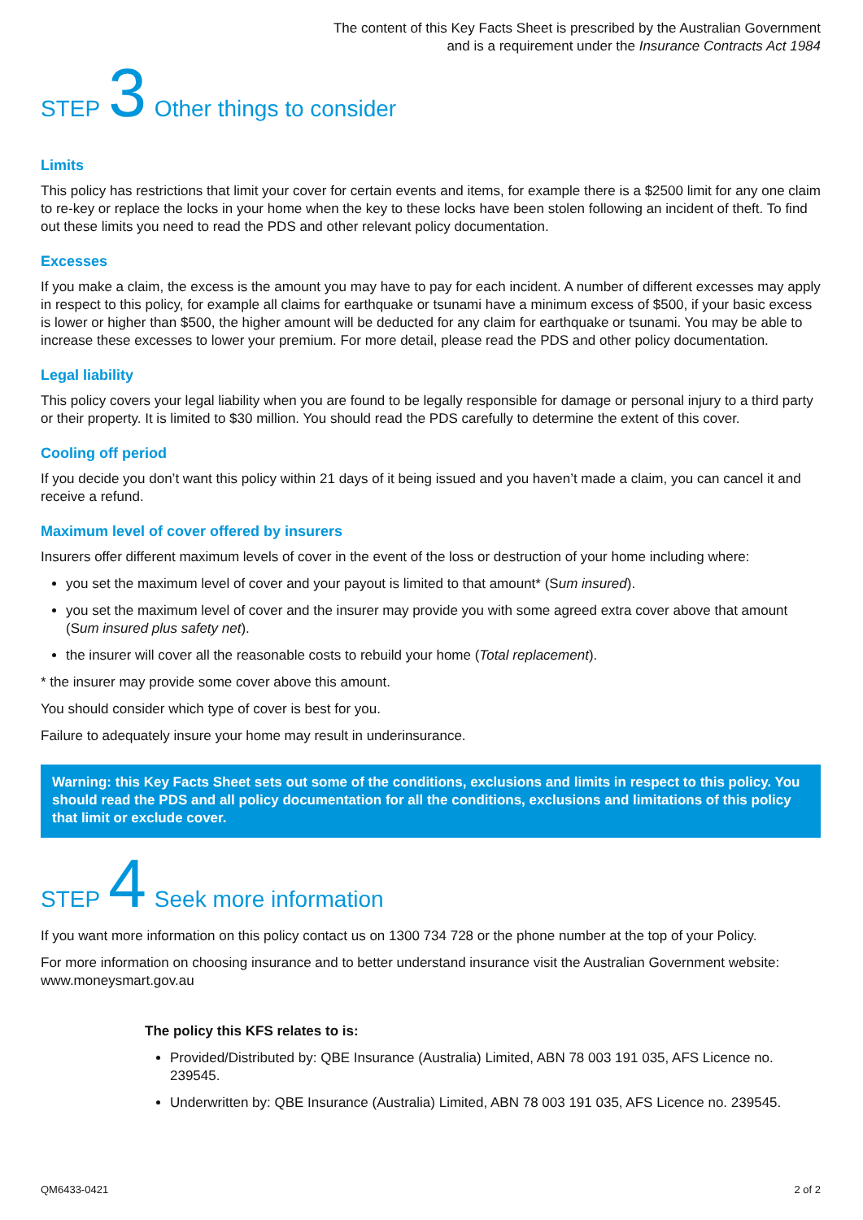The content of this Key Facts Sheet is prescribed by the Australian Government
and is a requirement under the Insurance Contracts Act 1984
STEP 3 Other things to consider
Limits
This policy has restrictions that limit your cover for certain events and items, for example there is a $2500 limit for any one claim to re-key or replace the locks in your home when the key to these locks have been stolen following an incident of theft. To find out these limits you need to read the PDS and other relevant policy documentation.
Excesses
If you make a claim, the excess is the amount you may have to pay for each incident. A number of different excesses may apply in respect to this policy, for example all claims for earthquake or tsunami have a minimum excess of $500, if your basic excess is lower or higher than $500, the higher amount will be deducted for any claim for earthquake or tsunami. You may be able to increase these excesses to lower your premium. For more detail, please read the PDS and other policy documentation.
Legal liability
This policy covers your legal liability when you are found to be legally responsible for damage or personal injury to a third party or their property. It is limited to $30 million. You should read the PDS carefully to determine the extent of this cover.
Cooling off period
If you decide you don’t want this policy within 21 days of it being issued and you haven’t made a claim, you can cancel it and receive a refund.
Maximum level of cover offered by insurers
Insurers offer different maximum levels of cover in the event of the loss or destruction of your home including where:
you set the maximum level of cover and your payout is limited to that amount* (Sum insured).
you set the maximum level of cover and the insurer may provide you with some agreed extra cover above that amount (Sum insured plus safety net).
the insurer will cover all the reasonable costs to rebuild your home (Total replacement).
* the insurer may provide some cover above this amount.
You should consider which type of cover is best for you.
Failure to adequately insure your home may result in underinsurance.
Warning: this Key Facts Sheet sets out some of the conditions, exclusions and limits in respect to this policy. You should read the PDS and all policy documentation for all the conditions, exclusions and limitations of this policy that limit or exclude cover.
STEP 4 Seek more information
If you want more information on this policy contact us on 1300 734 728 or the phone number at the top of your Policy.
For more information on choosing insurance and to better understand insurance visit the Australian Government website: www.moneysmart.gov.au
The policy this KFS relates to is:
Provided/Distributed by: QBE Insurance (Australia) Limited, ABN 78 003 191 035, AFS Licence no. 239545.
Underwritten by: QBE Insurance (Australia) Limited, ABN 78 003 191 035, AFS Licence no. 239545.
QM6433-0421 2 of 2